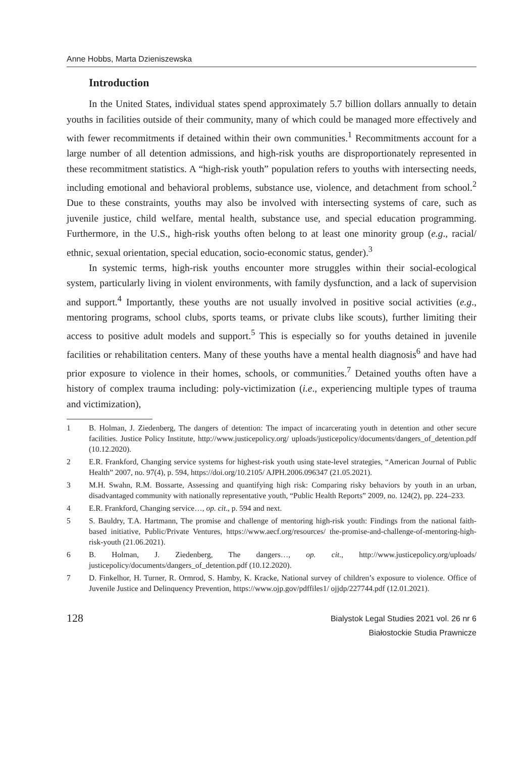Anne Hobbs, Marta Dzieniszewska
Introduction
In the United States, individual states spend approximately 5.7 billion dollars annually to detain youths in facilities outside of their community, many of which could be managed more effectively and with fewer recommitments if detained within their own communities.<sup>1</sup> Recommitments account for a large number of all detention admissions, and high-risk youths are disproportionately represented in these recommitment statistics. A “high-risk youth” population refers to youths with intersecting needs, including emotional and behavioral problems, substance use, violence, and detachment from school.<sup>2</sup> Due to these constraints, youths may also be involved with intersecting systems of care, such as juvenile justice, child welfare, mental health, substance use, and special education programming. Furthermore, in the U.S., high-risk youths often belong to at least one minority group (e.g., racial/ ethnic, sexual orientation, special education, socio-economic status, gender).<sup>3</sup>
In systemic terms, high-risk youths encounter more struggles within their social-ecological system, particularly living in violent environments, with family dysfunction, and a lack of supervision and support.<sup>4</sup> Importantly, these youths are not usually involved in positive social activities (e.g., mentoring programs, school clubs, sports teams, or private clubs like scouts), further limiting their access to positive adult models and support.<sup>5</sup> This is especially so for youths detained in juvenile facilities or rehabilitation centers. Many of these youths have a mental health diagnosis<sup>6</sup> and have had prior exposure to violence in their homes, schools, or communities.<sup>7</sup> Detained youths often have a history of complex trauma including: poly-victimization (i.e., experiencing multiple types of trauma and victimization),
1 B. Holman, J. Ziedenberg, The dangers of detention: The impact of incarcerating youth in detention and other secure facilities. Justice Policy Institute, http://www.justicepolicy.org/ uploads/justicepolicy/documents/dangers_of_detention.pdf (10.12.2020).
2 E.R. Frankford, Changing service systems for highest-risk youth using state-level strategies, “American Journal of Public Health” 2007, no. 97(4), p. 594, https://doi.org/10.2105/ AJPH.2006.096347 (21.05.2021).
3 M.H. Swahn, R.M. Bossarte, Assessing and quantifying high risk: Comparing risky behaviors by youth in an urban, disadvantaged community with nationally representative youth, “Public Health Reports” 2009, no. 124(2), pp. 224–233.
4 E.R. Frankford, Changing service…, op. cit., p. 594 and next.
5 S. Bauldry, T.A. Hartmann, The promise and challenge of mentoring high-risk youth: Findings from the national faith-based initiative, Public/Private Ventures, https://www.aecf.org/resources/ the-promise-and-challenge-of-mentoring-high-risk-youth (21.06.2021).
6 B. Holman, J. Ziedenberg, The dangers…, op. cit., http://www.justicepolicy.org/uploads/ justicepolicy/documents/dangers_of_detention.pdf (10.12.2020).
7 D. Finkelhor, H. Turner, R. Ormrod, S. Hamby, K. Kracke, National survey of children’s exposure to violence. Office of Juvenile Justice and Delinquency Prevention, https://www.ojp.gov/pdffiles1/ ojjdp/227744.pdf (12.01.2021).
128
Bialystok Legal Studies 2021 vol. 26 nr 6
Białostockie Studia Prawnicze